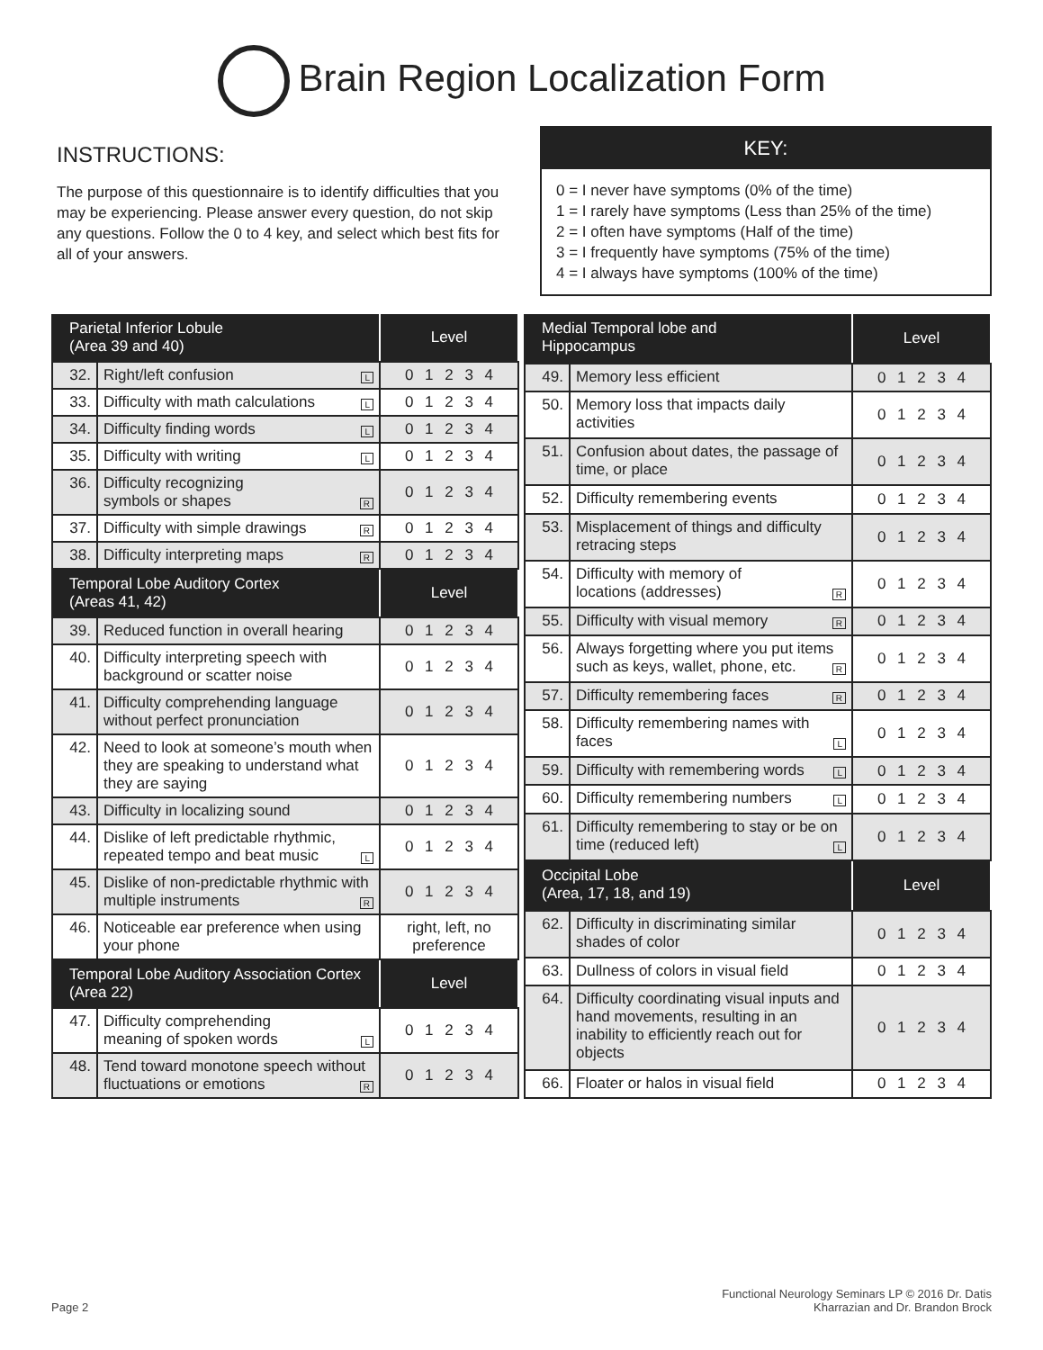Brain Region Localization Form
INSTRUCTIONS:
The purpose of this questionnaire is to identify difficulties that you may be experiencing. Please answer every question, do not skip any questions. Follow the 0 to 4 key, and select which best fits for all of your answers.
KEY:
0 = I never have symptoms (0% of the time)
1 = I rarely have symptoms (Less than 25% of the time)
2 = I often have symptoms (Half of the time)
3 = I frequently have symptoms (75% of the time)
4 = I always have symptoms (100% of the time)
| Parietal Inferior Lobule (Area 39 and 40) | | Level |
| --- | --- | --- |
| 32. | Right/left confusion L | 0 1 2 3 4 |
| 33. | Difficulty with math calculations L | 0 1 2 3 4 |
| 34. | Difficulty finding words L | 0 1 2 3 4 |
| 35. | Difficulty with writing L | 0 1 2 3 4 |
| 36. | Difficulty recognizing symbols or shapes R | 0 1 2 3 4 |
| 37. | Difficulty with simple drawings R | 0 1 2 3 4 |
| 38. | Difficulty interpreting maps R | 0 1 2 3 4 |
| Temporal Lobe Auditory Cortex (Areas 41, 42) | | Level |
| 39. | Reduced function in overall hearing | 0 1 2 3 4 |
| 40. | Difficulty interpreting speech with background or scatter noise | 0 1 2 3 4 |
| 41. | Difficulty comprehending language without perfect pronunciation | 0 1 2 3 4 |
| 42. | Need to look at someone’s mouth when they are speaking to understand what they are saying | 0 1 2 3 4 |
| 43. | Difficulty in localizing sound | 0 1 2 3 4 |
| 44. | Dislike of left predictable rhythmic, repeated tempo and beat music L | 0 1 2 3 4 |
| 45. | Dislike of non-predictable rhythmic with multiple instruments R | 0 1 2 3 4 |
| 46. | Noticeable ear preference when using your phone | right, left, no preference |
| Temporal Lobe Auditory Association Cortex (Area 22) | | Level |
| 47. | Difficulty comprehending meaning of spoken words L | 0 1 2 3 4 |
| 48. | Tend toward monotone speech without fluctuations or emotions R | 0 1 2 3 4 |
| Medial Temporal lobe and Hippocampus | | Level |
| --- | --- | --- |
| 49. | Memory less efficient | 0 1 2 3 4 |
| 50. | Memory loss that impacts daily activities | 0 1 2 3 4 |
| 51. | Confusion about dates, the passage of time, or place | 0 1 2 3 4 |
| 52. | Difficulty remembering events | 0 1 2 3 4 |
| 53. | Misplacement of things and difficulty retracing steps | 0 1 2 3 4 |
| 54. | Difficulty with memory of locations (addresses) R | 0 1 2 3 4 |
| 55. | Difficulty with visual memory R | 0 1 2 3 4 |
| 56. | Always forgetting where you put items such as keys, wallet, phone, etc. R | 0 1 2 3 4 |
| 57. | Difficulty remembering faces R | 0 1 2 3 4 |
| 58. | Difficulty remembering names with faces L | 0 1 2 3 4 |
| 59. | Difficulty with remembering words L | 0 1 2 3 4 |
| 60. | Difficulty remembering numbers L | 0 1 2 3 4 |
| 61. | Difficulty remembering to stay or be on time (reduced left) L | 0 1 2 3 4 |
| Occipital Lobe (Area, 17, 18, and 19) | | Level |
| 62. | Difficulty in discriminating similar shades of color | 0 1 2 3 4 |
| 63. | Dullness of colors in visual field | 0 1 2 3 4 |
| 64. | Difficulty coordinating visual inputs and hand movements, resulting in an inability to efficiently reach out for objects | 0 1 2 3 4 |
| 66. | Floater or halos in visual field | 0 1 2 3 4 |
Page 2
Functional Neurology Seminars LP © 2016 Dr. Datis
Kharrazian and Dr. Brandon Brock